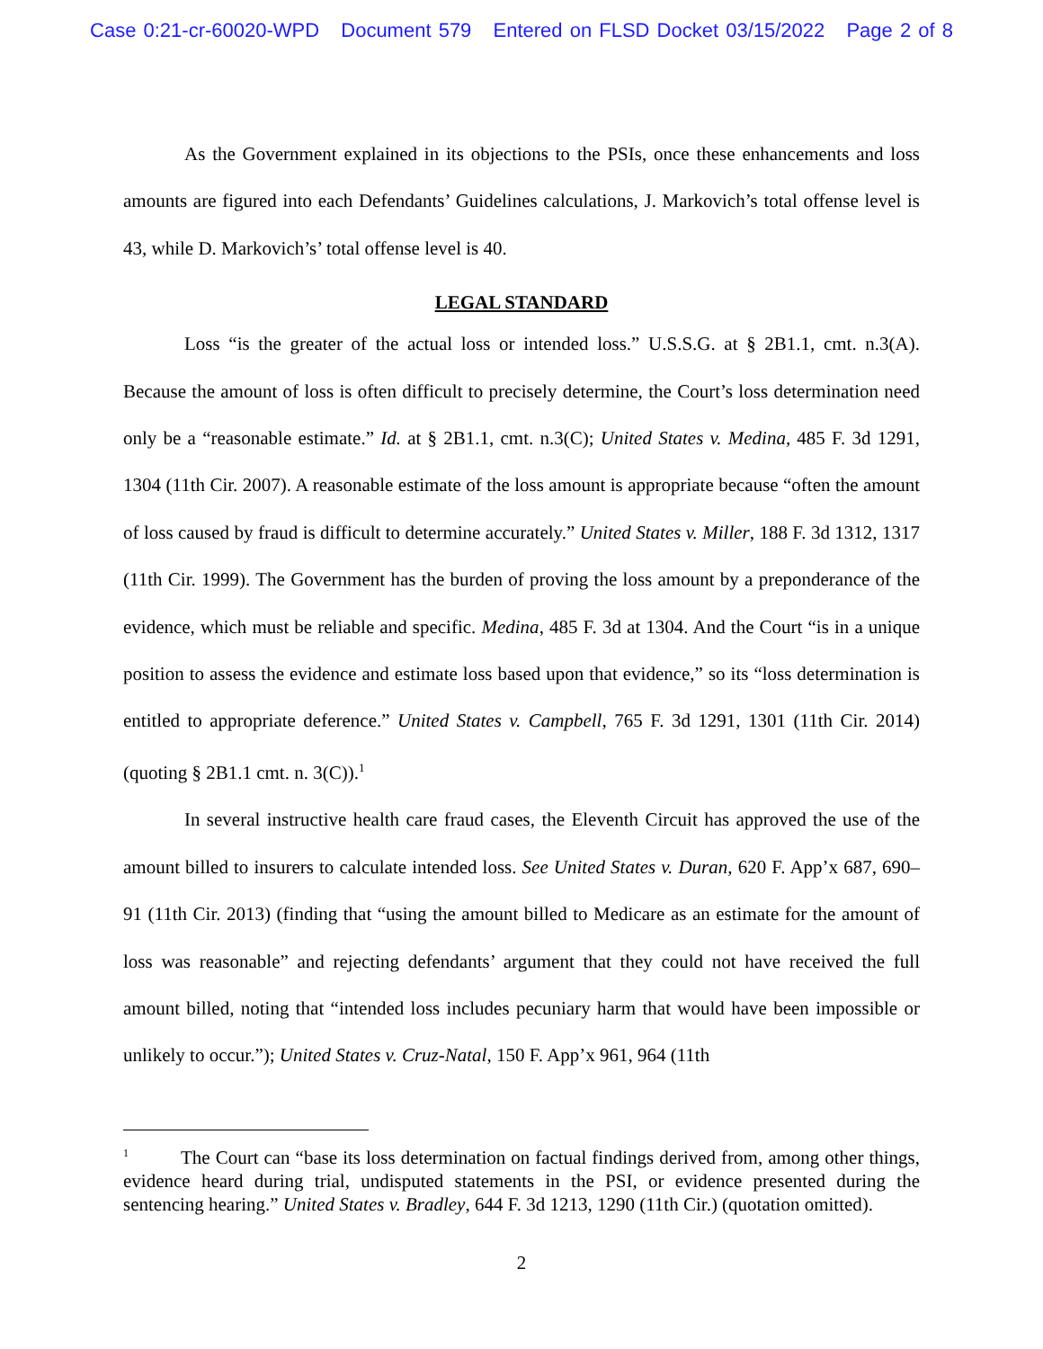Case 0:21-cr-60020-WPD Document 579 Entered on FLSD Docket 03/15/2022 Page 2 of 8
As the Government explained in its objections to the PSIs, once these enhancements and loss amounts are figured into each Defendants’ Guidelines calculations, J. Markovich’s total offense level is 43, while D. Markovich’s’ total offense level is 40.
LEGAL STANDARD
Loss “is the greater of the actual loss or intended loss.” U.S.S.G. at § 2B1.1, cmt. n.3(A). Because the amount of loss is often difficult to precisely determine, the Court’s loss determination need only be a “reasonable estimate.” Id. at § 2B1.1, cmt. n.3(C); United States v. Medina, 485 F. 3d 1291, 1304 (11th Cir. 2007). A reasonable estimate of the loss amount is appropriate because “often the amount of loss caused by fraud is difficult to determine accurately.” United States v. Miller, 188 F. 3d 1312, 1317 (11th Cir. 1999). The Government has the burden of proving the loss amount by a preponderance of the evidence, which must be reliable and specific. Medina, 485 F. 3d at 1304. And the Court “is in a unique position to assess the evidence and estimate loss based upon that evidence,” so its “loss determination is entitled to appropriate deference.” United States v. Campbell, 765 F. 3d 1291, 1301 (11th Cir. 2014) (quoting § 2B1.1 cmt. n. 3(C)).<sup>1</sup>
In several instructive health care fraud cases, the Eleventh Circuit has approved the use of the amount billed to insurers to calculate intended loss. See United States v. Duran, 620 F. App’x 687, 690–91 (11th Cir. 2013) (finding that “using the amount billed to Medicare as an estimate for the amount of loss was reasonable” and rejecting defendants’ argument that they could not have received the full amount billed, noting that “intended loss includes pecuniary harm that would have been impossible or unlikely to occur.”); United States v. Cruz-Natal, 150 F. App’x 961, 964 (11th
<sup>1</sup> The Court can “base its loss determination on factual findings derived from, among other things, evidence heard during trial, undisputed statements in the PSI, or evidence presented during the sentencing hearing.” United States v. Bradley, 644 F. 3d 1213, 1290 (11th Cir.) (quotation omitted).
2